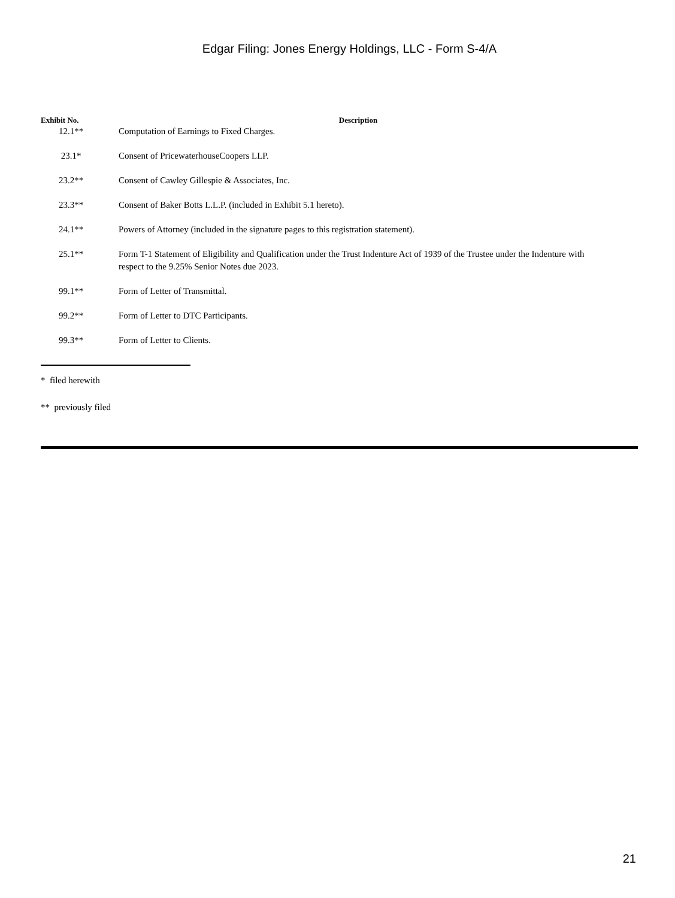Edgar Filing: Jones Energy Holdings, LLC - Form S-4/A
| Exhibit No. | Description |
| --- | --- |
| 12.1** | Computation of Earnings to Fixed Charges. |
| 23.1* | Consent of PricewaterhouseCoopers LLP. |
| 23.2** | Consent of Cawley Gillespie & Associates, Inc. |
| 23.3** | Consent of Baker Botts L.L.P. (included in Exhibit 5.1 hereto). |
| 24.1** | Powers of Attorney (included in the signature pages to this registration statement). |
| 25.1** | Form T-1 Statement of Eligibility and Qualification under the Trust Indenture Act of 1939 of the Trustee under the Indenture with respect to the 9.25% Senior Notes due 2023. |
| 99.1** | Form of Letter of Transmittal. |
| 99.2** | Form of Letter to DTC Participants. |
| 99.3** | Form of Letter to Clients. |
* filed herewith
** previously filed
21